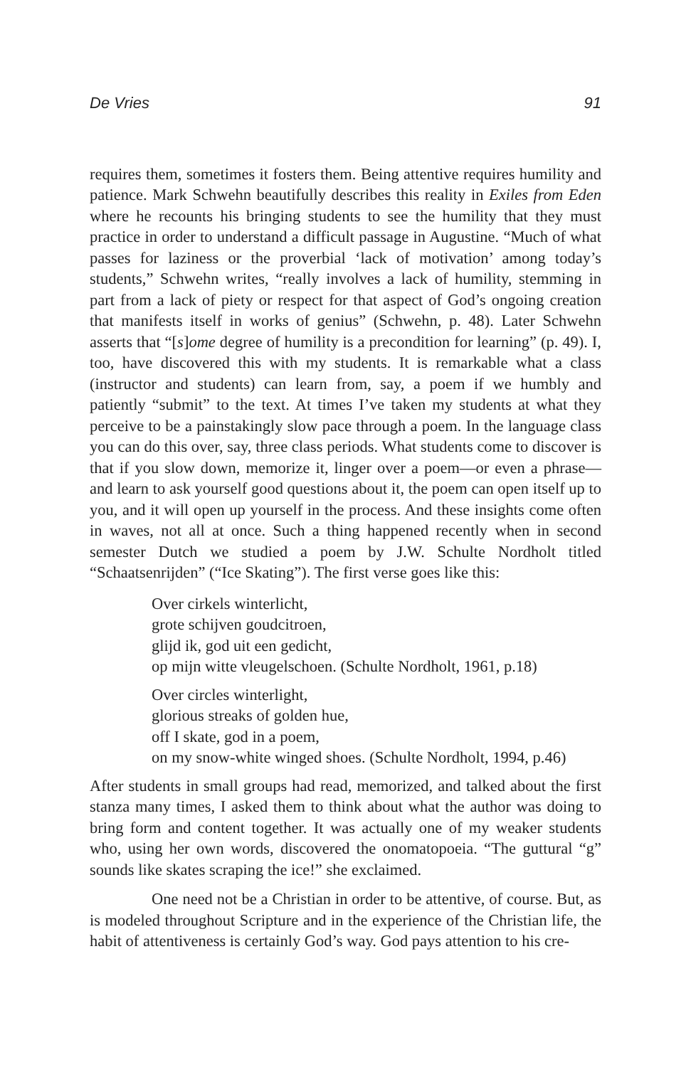De Vries 91
requires them, sometimes it fosters them. Being attentive requires humility and patience. Mark Schwehn beautifully describes this reality in Exiles from Eden where he recounts his bringing students to see the humility that they must practice in order to understand a difficult passage in Augustine. “Much of what passes for laziness or the proverbial ‘lack of motivation’ among today’s students,” Schwehn writes, “really involves a lack of humility, stemming in part from a lack of piety or respect for that aspect of God’s ongoing creation that manifests itself in works of genius” (Schwehn, p. 48). Later Schwehn asserts that “[s]ome degree of humility is a precondition for learning” (p. 49). I, too, have discovered this with my students. It is remarkable what a class (instructor and students) can learn from, say, a poem if we humbly and patiently “submit” to the text. At times I’ve taken my students at what they perceive to be a painstakingly slow pace through a poem. In the language class you can do this over, say, three class periods. What students come to discover is that if you slow down, memorize it, linger over a poem—or even a phrase—and learn to ask yourself good questions about it, the poem can open itself up to you, and it will open up yourself in the process. And these insights come often in waves, not all at once. Such a thing happened recently when in second semester Dutch we studied a poem by J.W. Schulte Nordholt titled “Schaatsenrijden” (“Ice Skating”). The first verse goes like this:
Over cirkels winterlicht,
grote schijven goudcitroen,
glijd ik, god uit een gedicht,
op mijn witte vleugelschoen. (Schulte Nordholt, 1961, p.18)
Over circles winterlight,
glorious streaks of golden hue,
off I skate, god in a poem,
on my snow-white winged shoes. (Schulte Nordholt, 1994, p.46)
After students in small groups had read, memorized, and talked about the first stanza many times, I asked them to think about what the author was doing to bring form and content together. It was actually one of my weaker students who, using her own words, discovered the onomatopoeia. “The guttural “g” sounds like skates scraping the ice!” she exclaimed.
One need not be a Christian in order to be attentive, of course. But, as is modeled throughout Scripture and in the experience of the Christian life, the habit of attentiveness is certainly God’s way. God pays attention to his cre-